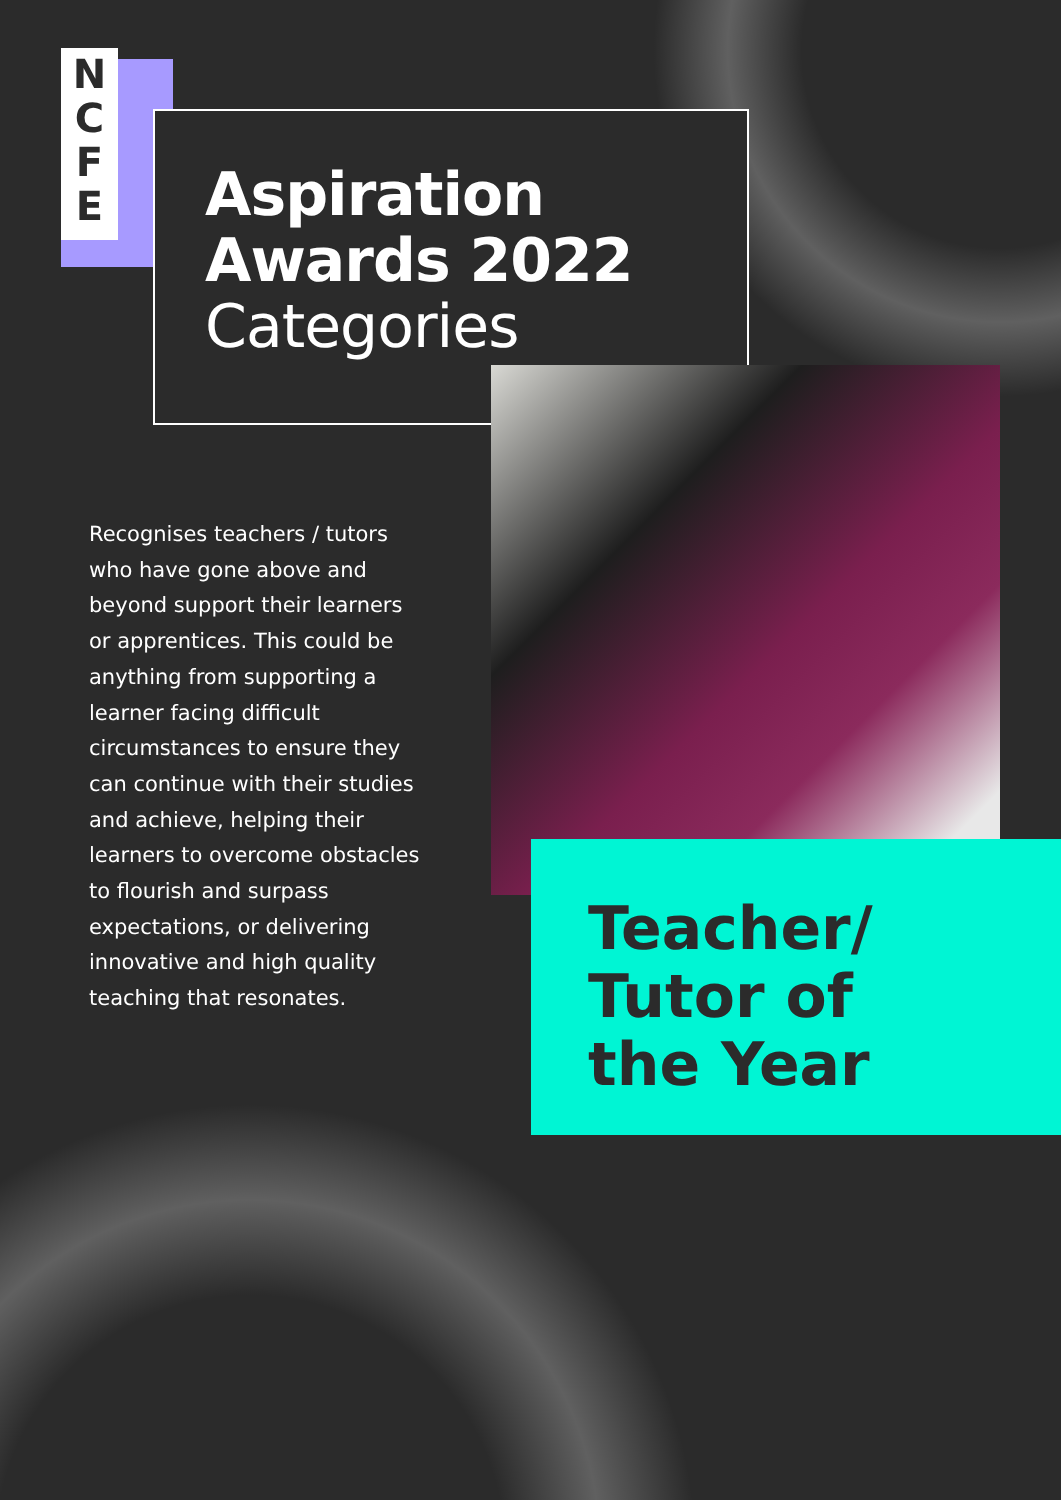N
C
F
E
Aspiration
Awards 2022
Categories
Recognises teachers / tutors who have gone above and beyond support their learners or apprentices. This could be anything from supporting a learner facing difficult circumstances to ensure they can continue with their studies and achieve, helping their learners to overcome obstacles to flourish and surpass expectations, or delivering innovative and high quality teaching that resonates.
Teacher/
Tutor of
the Year